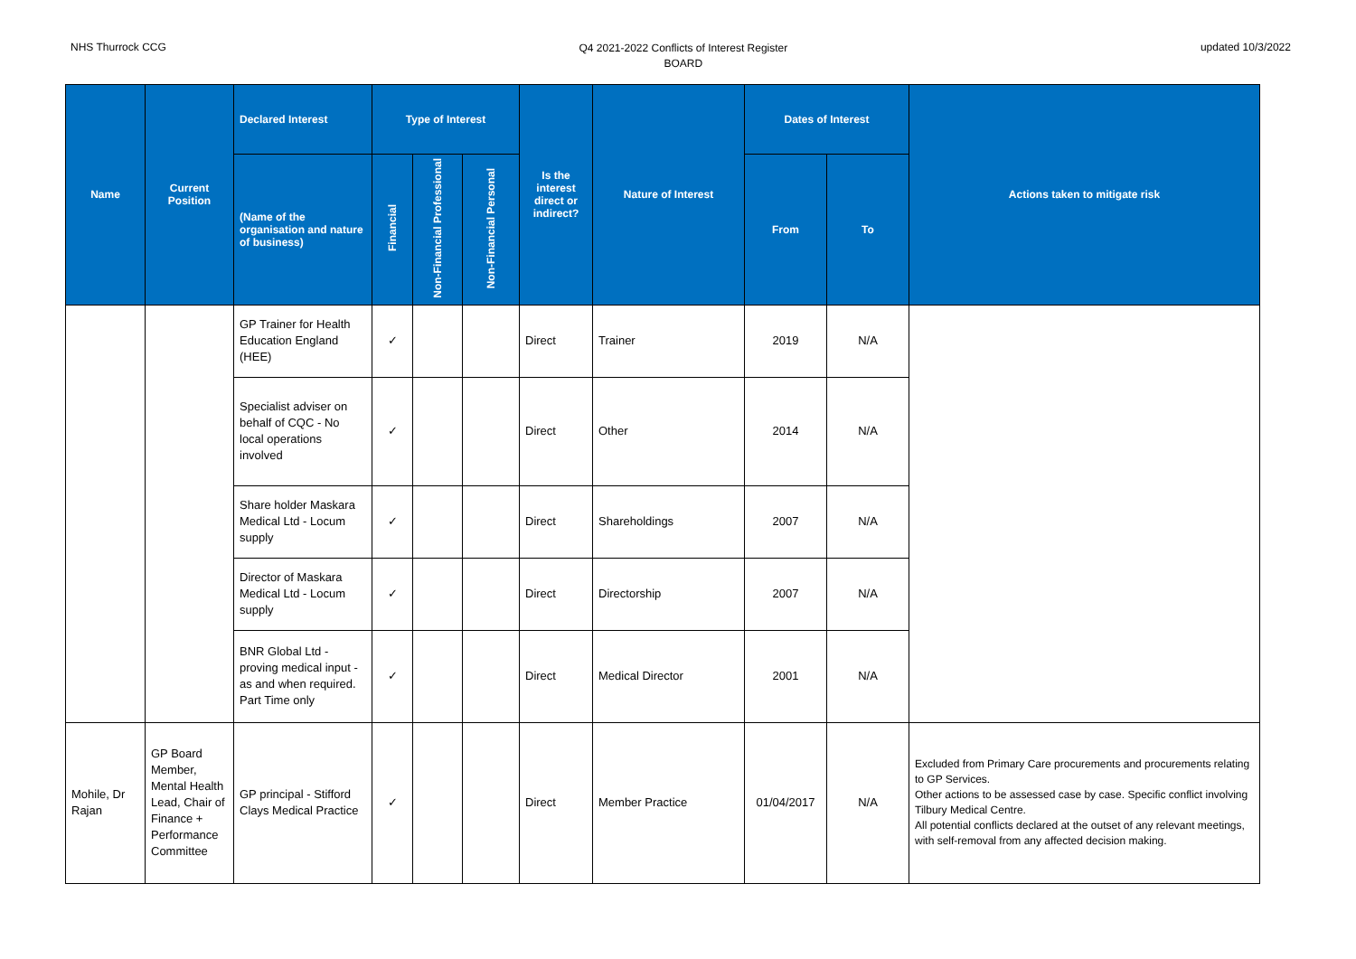NHS Thurrock CCG
Q4 2021-2022 Conflicts of Interest Register
BOARD
updated 10/3/2022
| Name | Current Position | Declared Interest | Type of Interest | | | Is the interest direct or indirect? | Nature of Interest | Dates of Interest | | Actions taken to mitigate risk |
| --- | --- | --- | --- | --- | --- | --- | --- | --- | --- | --- |
| | | (Name of the organisation and nature of business) | Financial | Non-Financial Professional | Non-Financial Personal | | | From | To | |
| | | GP Trainer for Health Education England (HEE) | ✓ | | | Direct | Trainer | 2019 | N/A | |
| | | Specialist adviser on behalf of CQC - No local operations involved | ✓ | | | Direct | Other | 2014 | N/A | |
| | | Share holder Maskara Medical Ltd - Locum supply | ✓ | | | Direct | Shareholdings | 2007 | N/A | |
| | | Director of Maskara Medical Ltd - Locum supply | ✓ | | | Direct | Directorship | 2007 | N/A | |
| | | BNR Global Ltd - proving medical input - as and when required. Part Time only | ✓ | | | Direct | Medical Director | 2001 | N/A | |
| Mohile, Dr Rajan | GP Board Member, Mental Health Lead, Chair of Finance + Performance Committee | GP principal - Stifford Clays Medical Practice | ✓ | | | Direct | Member Practice | 01/04/2017 | N/A | Excluded from Primary Care procurements and procurements relating to GP Services. Other actions to be assessed case by case. Specific conflict involving Tilbury Medical Centre. All potential conflicts declared at the outset of any relevant meetings, with self-removal from any affected decision making. |